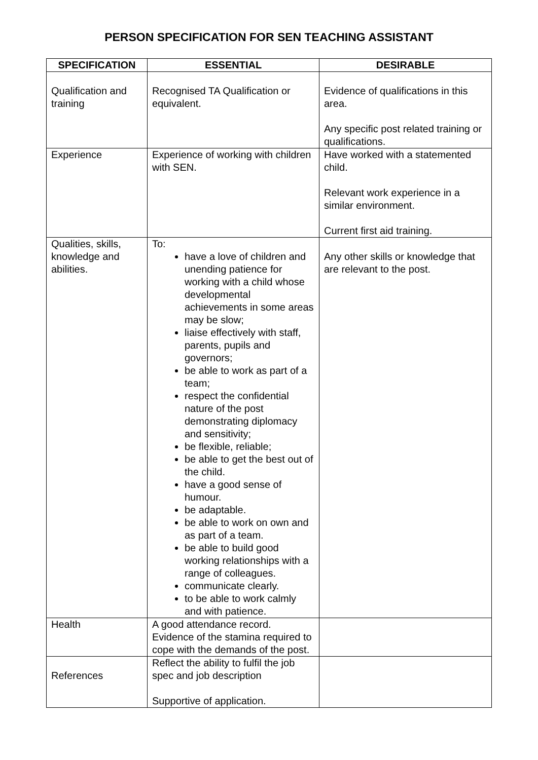PERSON SPECIFICATION FOR SEN TEACHING ASSISTANT
| SPECIFICATION | ESSENTIAL | DESIRABLE |
| --- | --- | --- |
| Qualification and training | Recognised TA Qualification or equivalent. | Evidence of qualifications in this area. Any specific post related training or qualifications. |
| Experience | Experience of working with children with SEN. | Have worked with a statemented child. Relevant work experience in a similar environment. Current first aid training. |
| Qualities, skills, knowledge and abilities. | To: have a love of children and unending patience for working with a child whose developmental achievements in some areas may be slow; liaise effectively with staff, parents, pupils and governors; be able to work as part of a team; respect the confidential nature of the post demonstrating diplomacy and sensitivity; be flexible, reliable; be able to get the best out of the child. have a good sense of humour. be adaptable. be able to work on own and as part of a team. be able to build good working relationships with a range of colleagues. communicate clearly. to be able to work calmly and with patience. | Any other skills or knowledge that are relevant to the post. |
| Health | A good attendance record. Evidence of the stamina required to cope with the demands of the post. | |
| References | Reflect the ability to fulfil the job spec and job description Supportive of application. | |